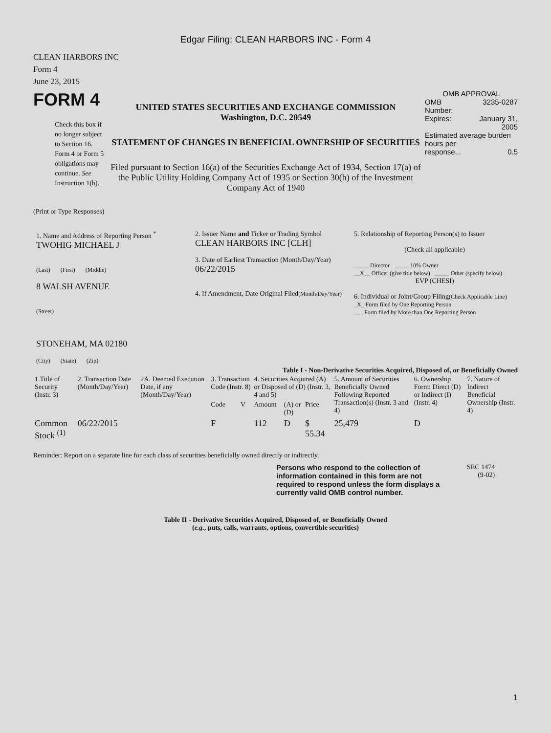Edgar Filing: CLEAN HARBORS INC - Form 4
CLEAN HARBORS INC
Form 4
June 23, 2015
FORM 4
Check this box if no longer subject to Section 16. Form 4 or Form 5 obligations may continue. See Instruction 1(b).
UNITED STATES SECURITIES AND EXCHANGE COMMISSION
Washington, D.C. 20549
STATEMENT OF CHANGES IN BENEFICIAL OWNERSHIP OF SECURITIES
Filed pursuant to Section 16(a) of the Securities Exchange Act of 1934, Section 17(a) of the Public Utility Holding Company Act of 1935 or Section 30(h) of the Investment Company Act of 1940
OMB APPROVAL
OMB
Number: 3235-0287
Expires: January 31,
2005
Estimated average burden hours per
response... 0.5
(Print or Type Responses)
1. Name and Address of Reporting Person <sup>*</sup>
TWOHIG MICHAEL J
(Last) (First) (Middle)
8 WALSH AVENUE
(Street)
STONEHAM, MA 02180
(City) (State) (Zip)
2. Issuer Name and Ticker or Trading Symbol
CLEAN HARBORS INC [CLH]
3. Date of Earliest Transaction (Month/Day/Year)
06/22/2015
4. If Amendment, Date Original Filed(Month/Day/Year)
5. Relationship of Reporting Person(s) to Issuer
(Check all applicable)
_____ Director _____ 10% Owner
__X__ Officer (give title below) _____ Other (specify below)
EVP (CHESI)
6. Individual or Joint/Group Filing(Check Applicable Line)
_X_ Form filed by One Reporting Person
___ Form filed by More than One Reporting Person
Table I - Non-Derivative Securities Acquired, Disposed of, or Beneficially Owned
| 1.Title of Security (Instr. 3) | 2. Transaction Date (Month/Day/Year) | 2A. Deemed Execution Date, if any (Month/Day/Year) | 3. Transaction Code (Instr. 8) | | 4. Securities Acquired (A) or Disposed of (D) (Instr. 3, 4 and 5) | | | 5. Amount of Securities Beneficially Owned Following Reported Transaction(s) (Instr. 3 and 4) | 6. Ownership Form: Direct (D) or Indirect (I) (Instr. 4) | 7. Nature of Indirect Beneficial Ownership (Instr. 4) |
| --- | --- | --- | --- | --- | --- | --- | --- | --- | --- | --- |
| | | | Code | V | Amount | (A) or (D) | Price | | | |
| Common Stock <sup>(1)</sup> | 06/22/2015 | | F | | 112 | D | $ 55.34 | 25,479 | D | |
Reminder: Report on a separate line for each class of securities beneficially owned directly or indirectly.
Persons who respond to the collection of information contained in this form are not required to respond unless the form displays a currently valid OMB control number. SEC 1474
(9-02)
Table II - Derivative Securities Acquired, Disposed of, or Beneficially Owned
(e.g., puts, calls, warrants, options, convertible securities)
1